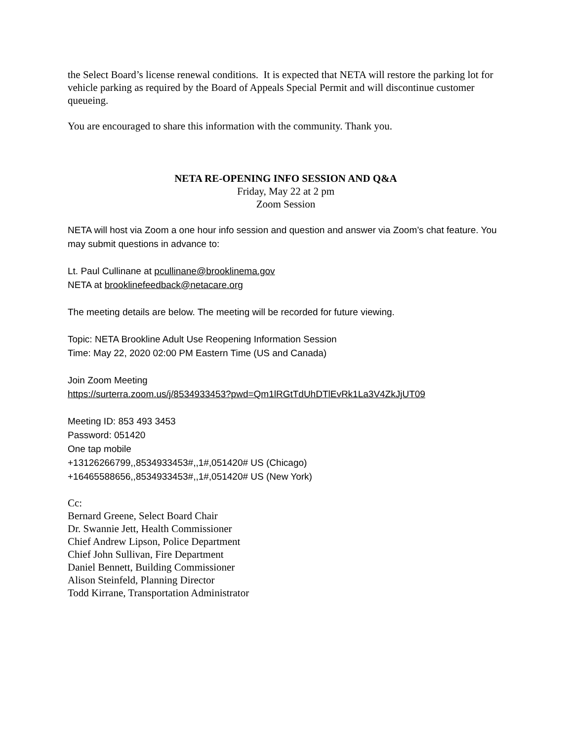the Select Board’s license renewal conditions. It is expected that NETA will restore the parking lot for vehicle parking as required by the Board of Appeals Special Permit and will discontinue customer queueing.
You are encouraged to share this information with the community. Thank you.
NETA RE-OPENING INFO SESSION AND Q&A
Friday, May 22 at 2 pm
Zoom Session
NETA will host via Zoom a one hour info session and question and answer via Zoom’s chat feature. You may submit questions in advance to:
Lt. Paul Cullinane at pcullinane@brooklinema.gov
NETA at brooklinefeedback@netacare.org
The meeting details are below. The meeting will be recorded for future viewing.
Topic: NETA Brookline Adult Use Reopening Information Session
Time: May 22, 2020 02:00 PM Eastern Time (US and Canada)
Join Zoom Meeting
https://surterra.zoom.us/j/8534933453?pwd=Qm1lRGtTdUhDTlEvRk1La3V4ZkJjUT09
Meeting ID: 853 493 3453
Password: 051420
One tap mobile
+13126266799,,8534933453#,,1#,051420# US (Chicago)
+16465588656,,8534933453#,,1#,051420# US (New York)
Cc:
Bernard Greene, Select Board Chair
Dr. Swannie Jett, Health Commissioner
Chief Andrew Lipson, Police Department
Chief John Sullivan, Fire Department
Daniel Bennett, Building Commissioner
Alison Steinfeld, Planning Director
Todd Kirrane, Transportation Administrator